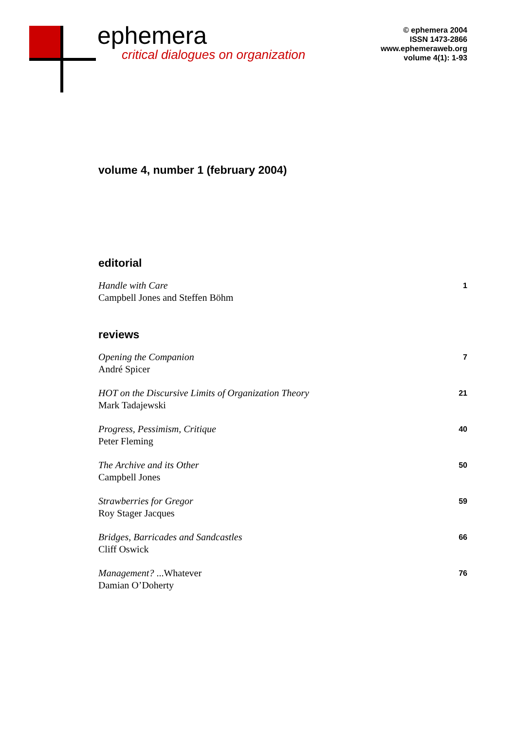ephemera
critical dialogues on organization
© ephemera 2004
ISSN 1473-2866
www.ephemeraweb.org
volume 4(1): 1-93
volume 4, number 1 (february 2004)
editorial
Handle with Care
Campbell Jones and Steffen Böhm
1
reviews
Opening the Companion
André Spicer
7
HOT on the Discursive Limits of Organization Theory
Mark Tadajewski
21
Progress, Pessimism, Critique
Peter Fleming
40
The Archive and its Other
Campbell Jones
50
Strawberries for Gregor
Roy Stager Jacques
59
Bridges, Barricades and Sandcastles
Cliff Oswick
66
Management? ...Whatever
Damian O’Doherty
76